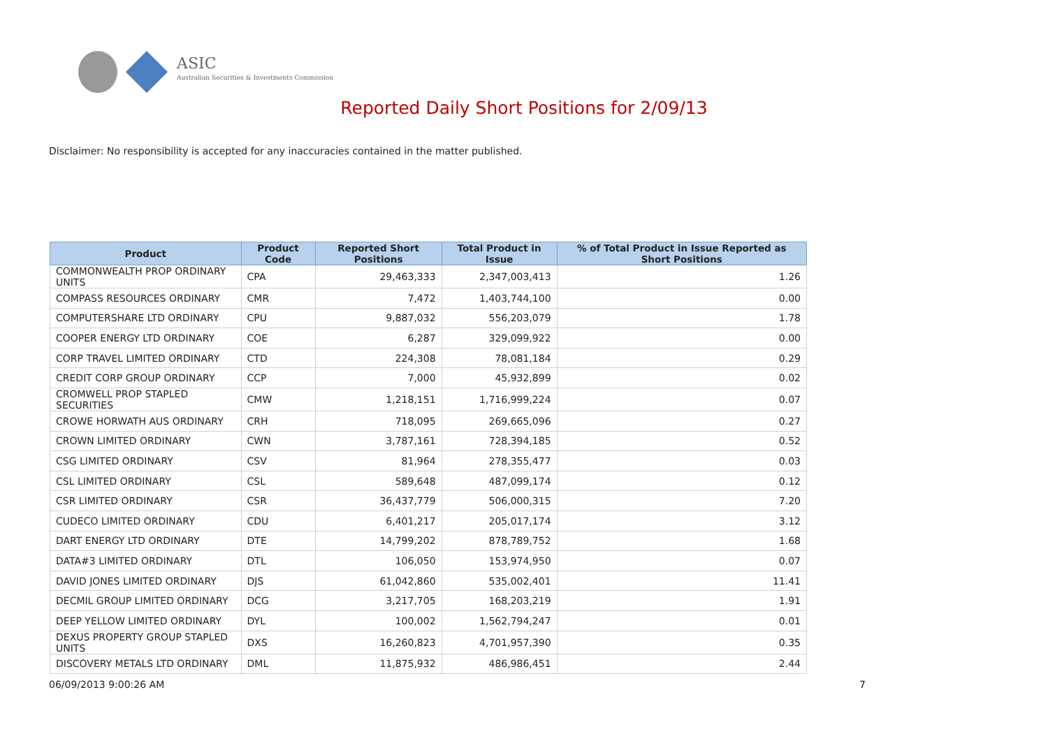ASIC
Australian Securities & Investments Commission
Reported Daily Short Positions for 2/09/13
Disclaimer: No responsibility is accepted for any inaccuracies contained in the matter published.
| Product | Product Code | Reported Short Positions | Total Product in Issue | % of Total Product in Issue Reported as Short Positions |
| --- | --- | --- | --- | --- |
| COMMONWEALTH PROP ORDINARY UNITS | CPA | 29,463,333 | 2,347,003,413 | 1.26 |
| COMPASS RESOURCES ORDINARY | CMR | 7,472 | 1,403,744,100 | 0.00 |
| COMPUTERSHARE LTD ORDINARY | CPU | 9,887,032 | 556,203,079 | 1.78 |
| COOPER ENERGY LTD ORDINARY | COE | 6,287 | 329,099,922 | 0.00 |
| CORP TRAVEL LIMITED ORDINARY | CTD | 224,308 | 78,081,184 | 0.29 |
| CREDIT CORP GROUP ORDINARY | CCP | 7,000 | 45,932,899 | 0.02 |
| CROMWELL PROP STAPLED SECURITIES | CMW | 1,218,151 | 1,716,999,224 | 0.07 |
| CROWE HORWATH AUS ORDINARY | CRH | 718,095 | 269,665,096 | 0.27 |
| CROWN LIMITED ORDINARY | CWN | 3,787,161 | 728,394,185 | 0.52 |
| CSG LIMITED ORDINARY | CSV | 81,964 | 278,355,477 | 0.03 |
| CSL LIMITED ORDINARY | CSL | 589,648 | 487,099,174 | 0.12 |
| CSR LIMITED ORDINARY | CSR | 36,437,779 | 506,000,315 | 7.20 |
| CUDECO LIMITED ORDINARY | CDU | 6,401,217 | 205,017,174 | 3.12 |
| DART ENERGY LTD ORDINARY | DTE | 14,799,202 | 878,789,752 | 1.68 |
| DATA#3 LIMITED ORDINARY | DTL | 106,050 | 153,974,950 | 0.07 |
| DAVID JONES LIMITED ORDINARY | DJS | 61,042,860 | 535,002,401 | 11.41 |
| DECMIL GROUP LIMITED ORDINARY | DCG | 3,217,705 | 168,203,219 | 1.91 |
| DEEP YELLOW LIMITED ORDINARY | DYL | 100,002 | 1,562,794,247 | 0.01 |
| DEXUS PROPERTY GROUP STAPLED UNITS | DXS | 16,260,823 | 4,701,957,390 | 0.35 |
| DISCOVERY METALS LTD ORDINARY | DML | 11,875,932 | 486,986,451 | 2.44 |
06/09/2013 9:00:26 AM 7